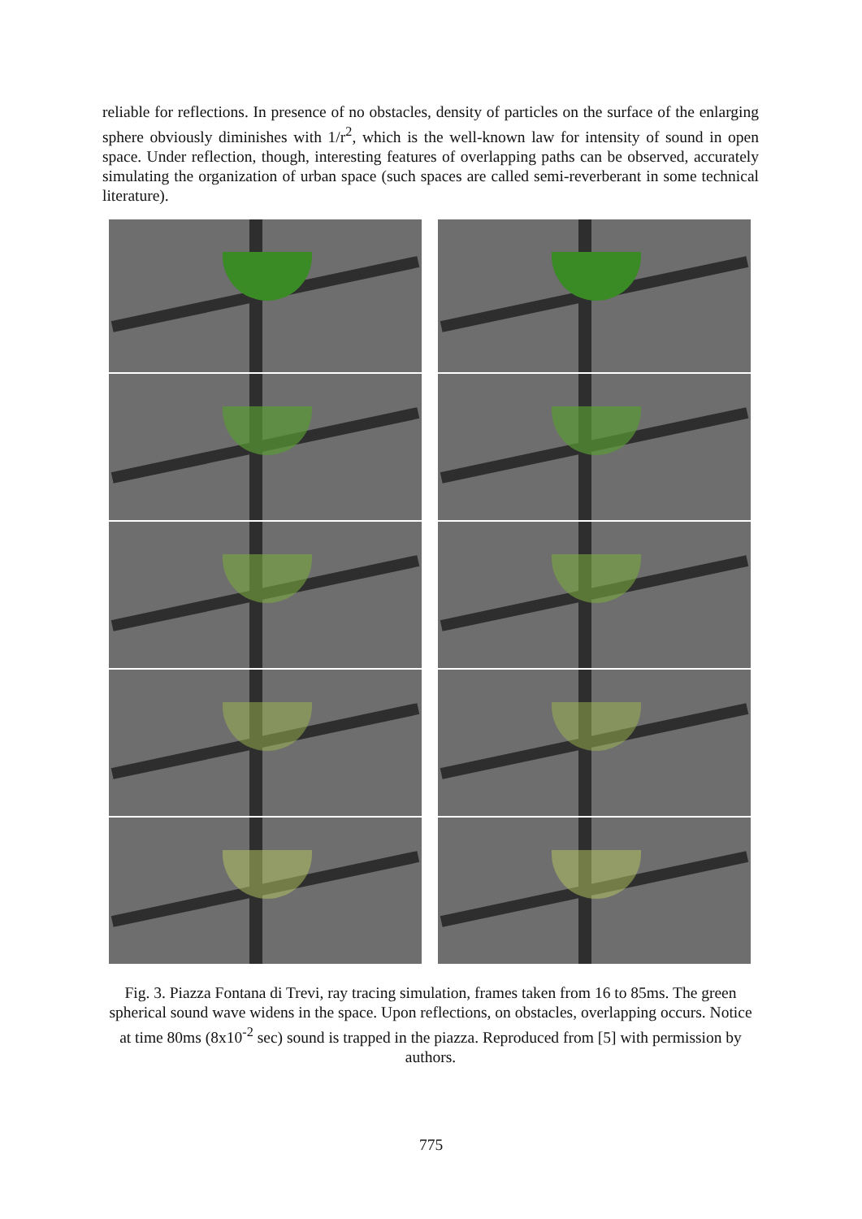reliable for reflections. In presence of no obstacles, density of particles on the surface of the enlarging sphere obviously diminishes with 1/r<sup>2</sup>, which is the well-known law for intensity of sound in open space. Under reflection, though, interesting features of overlapping paths can be observed, accurately simulating the organization of urban space (such spaces are called semi-reverberant in some technical literature).
Fig. 3. Piazza Fontana di Trevi, ray tracing simulation, frames taken from 16 to 85ms. The green spherical sound wave widens in the space. Upon reflections, on obstacles, overlapping occurs. Notice at time 80ms (8x10<sup>-2</sup> sec) sound is trapped in the piazza. Reproduced from [5] with permission by authors.
775